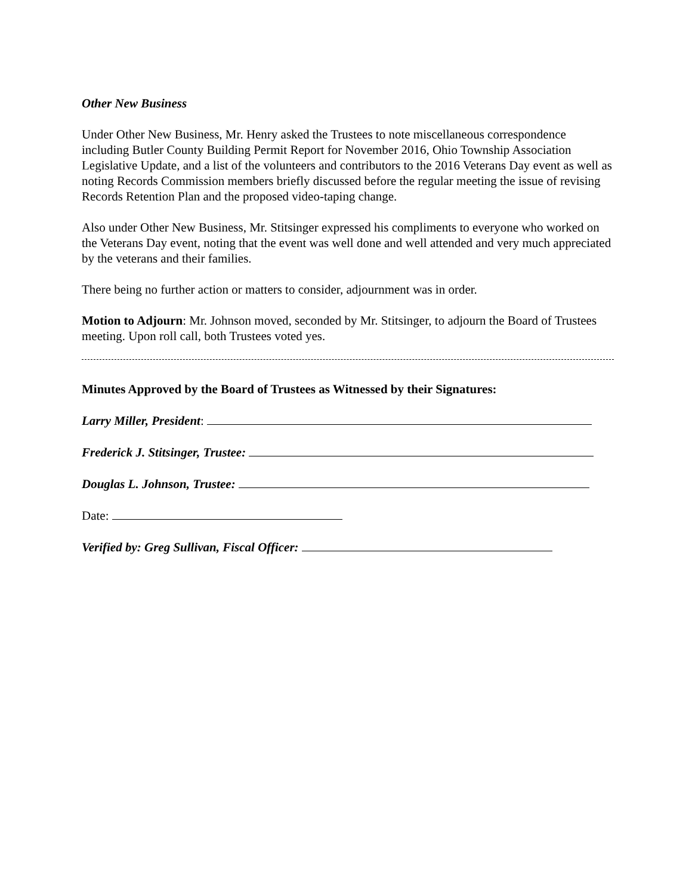Other New Business
Under Other New Business, Mr. Henry asked the Trustees to note miscellaneous correspondence including Butler County Building Permit Report for November 2016, Ohio Township Association Legislative Update, and a list of the volunteers and contributors to the 2016 Veterans Day event as well as noting Records Commission members briefly discussed before the regular meeting the issue of revising Records Retention Plan and the proposed video-taping change.
Also under Other New Business, Mr. Stitsinger expressed his compliments to everyone who worked on the Veterans Day event, noting that the event was well done and well attended and very much appreciated by the veterans and their families.
There being no further action or matters to consider, adjournment was in order.
Motion to Adjourn: Mr. Johnson moved, seconded by Mr. Stitsinger, to adjourn the Board of Trustees meeting. Upon roll call, both Trustees voted yes.
Minutes Approved by the Board of Trustees as Witnessed by their Signatures:
Larry Miller, President:
Frederick J. Stitsinger, Trustee:
Douglas L. Johnson, Trustee:
Date:
Verified by: Greg Sullivan, Fiscal Officer: